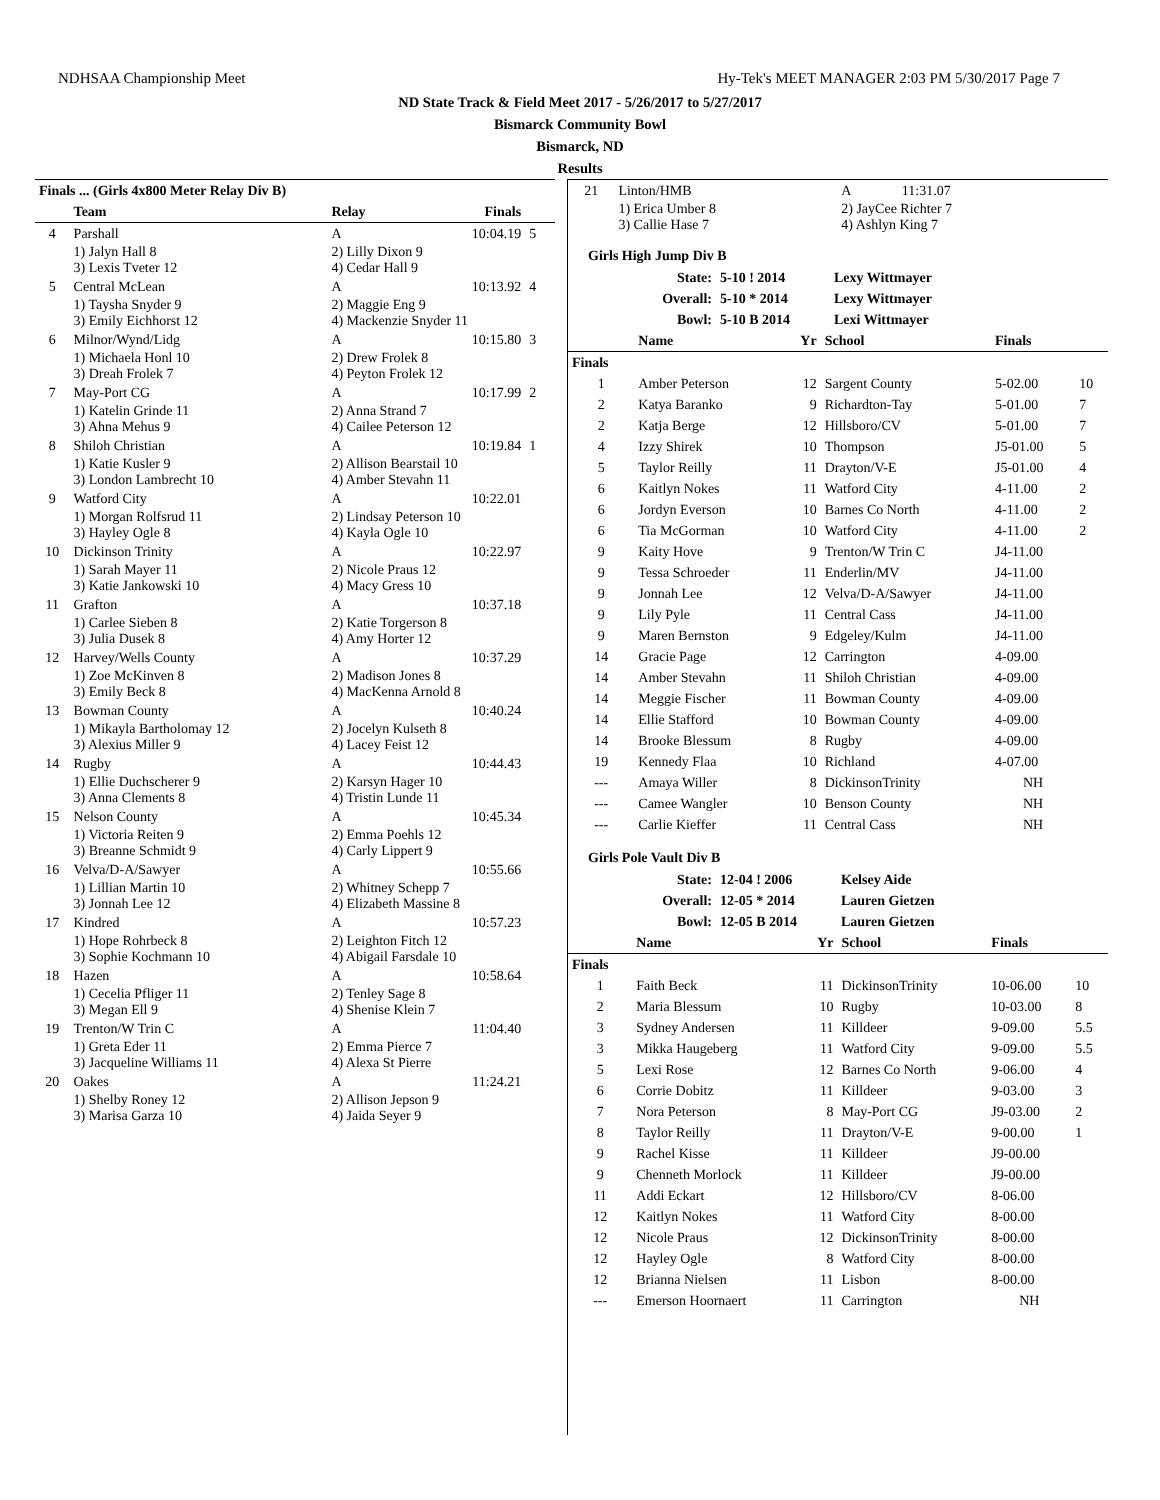NDHSAA Championship Meet Hy-Tek's MEET MANAGER 2:03 PM 5/30/2017 Page 7
ND State Track & Field Meet 2017 - 5/26/2017 to 5/27/2017
Bismarck Community Bowl
Bismarck, ND
Results
| Finals ... (Girls 4x800 Meter Relay Div B) | | | | |
| | Team | Relay | Finals | |
| 4 | Parshall | A | 10:04.19 | 5 |
| | 1) Jalyn Hall 8 3) Lexis Tveter 12 | 2) Lilly Dixon 9 4) Cedar Hall 9 | | |
| 5 | Central McLean | A | 10:13.92 | 4 |
| | 1) Taysha Snyder 9 3) Emily Eichhorst 12 | 2) Maggie Eng 9 4) Mackenzie Snyder 11 | | |
| 6 | Milnor/Wynd/Lidg | A | 10:15.80 | 3 |
| | 1) Michaela Honl 10 3) Dreah Frolek 7 | 2) Drew Frolek 8 4) Peyton Frolek 12 | | |
| 7 | May-Port CG | A | 10:17.99 | 2 |
| | 1) Katelin Grinde 11 3) Ahna Mehus 9 | 2) Anna Strand 7 4) Cailee Peterson 12 | | |
| 8 | Shiloh Christian | A | 10:19.84 | 1 |
| | 1) Katie Kusler 9 3) London Lambrecht 10 | 2) Allison Bearstail 10 4) Amber Stevahn 11 | | |
| 9 | Watford City | A | 10:22.01 | |
| | 1) Morgan Rolfsrud 11 3) Hayley Ogle 8 | 2) Lindsay Peterson 10 4) Kayla Ogle 10 | | |
| 10 | Dickinson Trinity | A | 10:22.97 | |
| | 1) Sarah Mayer 11 3) Katie Jankowski 10 | 2) Nicole Praus 12 4) Macy Gress 10 | | |
| 11 | Grafton | A | 10:37.18 | |
| | 1) Carlee Sieben 8 3) Julia Dusek 8 | 2) Katie Torgerson 8 4) Amy Horter 12 | | |
| 12 | Harvey/Wells County | A | 10:37.29 | |
| | 1) Zoe McKinven 8 3) Emily Beck 8 | 2) Madison Jones 8 4) MacKenna Arnold 8 | | |
| 13 | Bowman County | A | 10:40.24 | |
| | 1) Mikayla Bartholomay 12 3) Alexius Miller 9 | 2) Jocelyn Kulseth 8 4) Lacey Feist 12 | | |
| 14 | Rugby | A | 10:44.43 | |
| | 1) Ellie Duchscherer 9 3) Anna Clements 8 | 2) Karsyn Hager 10 4) Tristin Lunde 11 | | |
| 15 | Nelson County | A | 10:45.34 | |
| | 1) Victoria Reiten 9 3) Breanne Schmidt 9 | 2) Emma Poehls 12 4) Carly Lippert 9 | | |
| 16 | Velva/D-A/Sawyer | A | 10:55.66 | |
| | 1) Lillian Martin 10 3) Jonnah Lee 12 | 2) Whitney Schepp 7 4) Elizabeth Massine 8 | | |
| 17 | Kindred | A | 10:57.23 | |
| | 1) Hope Rohrbeck 8 3) Sophie Kochmann 10 | 2) Leighton Fitch 12 4) Abigail Farsdale 10 | | |
| 18 | Hazen | A | 10:58.64 | |
| | 1) Cecelia Pfliger 11 3) Megan Ell 9 | 2) Tenley Sage 8 4) Shenise Klein 7 | | |
| 19 | Trenton/W Trin C | A | 11:04.40 | |
| | 1) Greta Eder 11 3) Jacqueline Williams 11 | 2) Emma Pierce 7 4) Alexa St Pierre | | |
| 20 | Oakes | A | 11:24.21 | |
| | 1) Shelby Roney 12 3) Marisa Garza 10 | 2) Allison Jepson 9 4) Jaida Seyer 9 | | |
| 21 | Linton/HMB | | A | 11:31.07 |
| | 1) Erica Umber 8 3) Callie Hase 7 | | 2) JayCee Richter 7 4) Ashlyn King 7 | |
Girls High Jump Div B
| State: | 5-10 ! 2014 | Lexy Wittmayer |
| Overall: | 5-10 * 2014 | Lexy Wittmayer |
| Bowl: | 5-10 B 2014 | Lexi Wittmayer |
| | Name | Yr | School | Finals | |
| --- | --- | --- | --- | --- | --- |
| Finals | | | | | |
| 1 | Amber Peterson | 12 | Sargent County | 5-02.00 | 10 |
| 2 | Katya Baranko | 9 | Richardton-Tay | 5-01.00 | 7 |
| 2 | Katja Berge | 12 | Hillsboro/CV | 5-01.00 | 7 |
| 4 | Izzy Shirek | 10 | Thompson | J5-01.00 | 5 |
| 5 | Taylor Reilly | 11 | Drayton/V-E | J5-01.00 | 4 |
| 6 | Kaitlyn Nokes | 11 | Watford City | 4-11.00 | 2 |
| 6 | Jordyn Everson | 10 | Barnes Co North | 4-11.00 | 2 |
| 6 | Tia McGorman | 10 | Watford City | 4-11.00 | 2 |
| 9 | Kaity Hove | 9 | Trenton/W Trin C | J4-11.00 | |
| 9 | Tessa Schroeder | 11 | Enderlin/MV | J4-11.00 | |
| 9 | Jonnah Lee | 12 | Velva/D-A/Sawyer | J4-11.00 | |
| 9 | Lily Pyle | 11 | Central Cass | J4-11.00 | |
| 9 | Maren Bernston | 9 | Edgeley/Kulm | J4-11.00 | |
| 14 | Gracie Page | 12 | Carrington | 4-09.00 | |
| 14 | Amber Stevahn | 11 | Shiloh Christian | 4-09.00 | |
| 14 | Meggie Fischer | 11 | Bowman County | 4-09.00 | |
| 14 | Ellie Stafford | 10 | Bowman County | 4-09.00 | |
| 14 | Brooke Blessum | 8 | Rugby | 4-09.00 | |
| 19 | Kennedy Flaa | 10 | Richland | 4-07.00 | |
| --- | Amaya Willer | 8 | DickinsonTrinity | NH | |
| --- | Camee Wangler | 10 | Benson County | NH | |
| --- | Carlie Kieffer | 11 | Central Cass | NH | |
Girls Pole Vault Div B
| State: | 12-04 ! 2006 | Kelsey Aide |
| Overall: | 12-05 * 2014 | Lauren Gietzen |
| Bowl: | 12-05 B 2014 | Lauren Gietzen |
| | Name | Yr | School | Finals | |
| --- | --- | --- | --- | --- | --- |
| Finals | | | | | |
| 1 | Faith Beck | 11 | DickinsonTrinity | 10-06.00 | 10 |
| 2 | Maria Blessum | 10 | Rugby | 10-03.00 | 8 |
| 3 | Sydney Andersen | 11 | Killdeer | 9-09.00 | 5.5 |
| 3 | Mikka Haugeberg | 11 | Watford City | 9-09.00 | 5.5 |
| 5 | Lexi Rose | 12 | Barnes Co North | 9-06.00 | 4 |
| 6 | Corrie Dobitz | 11 | Killdeer | 9-03.00 | 3 |
| 7 | Nora Peterson | 8 | May-Port CG | J9-03.00 | 2 |
| 8 | Taylor Reilly | 11 | Drayton/V-E | 9-00.00 | 1 |
| 9 | Rachel Kisse | 11 | Killdeer | J9-00.00 | |
| 9 | Chenneth Morlock | 11 | Killdeer | J9-00.00 | |
| 11 | Addi Eckart | 12 | Hillsboro/CV | 8-06.00 | |
| 12 | Kaitlyn Nokes | 11 | Watford City | 8-00.00 | |
| 12 | Nicole Praus | 12 | DickinsonTrinity | 8-00.00 | |
| 12 | Hayley Ogle | 8 | Watford City | 8-00.00 | |
| 12 | Brianna Nielsen | 11 | Lisbon | 8-00.00 | |
| --- | Emerson Hoornaert | 11 | Carrington | NH | |